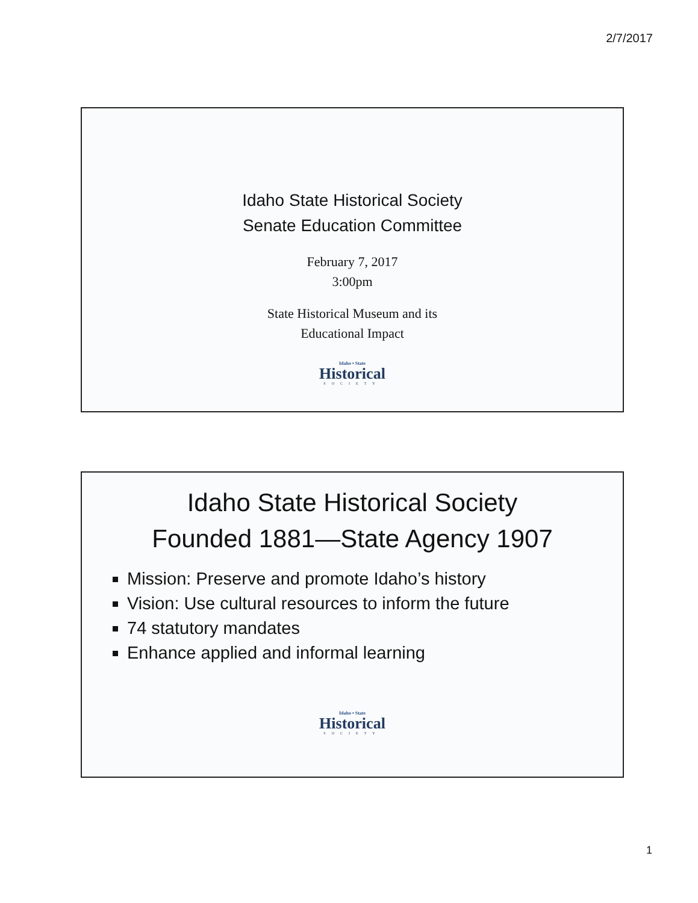2/7/2017
Idaho State Historical Society
Senate Education Committee
February 7, 2017
3:00pm
State Historical Museum and its
Educational Impact
Idaho • State
Historical
SOCIETY
Idaho State Historical Society
Founded 1881—State Agency 1907
Mission: Preserve and promote Idaho’s history
Vision: Use cultural resources to inform the future
74 statutory mandates
Enhance applied and informal learning
Idaho • State
Historical
SOCIETY
1